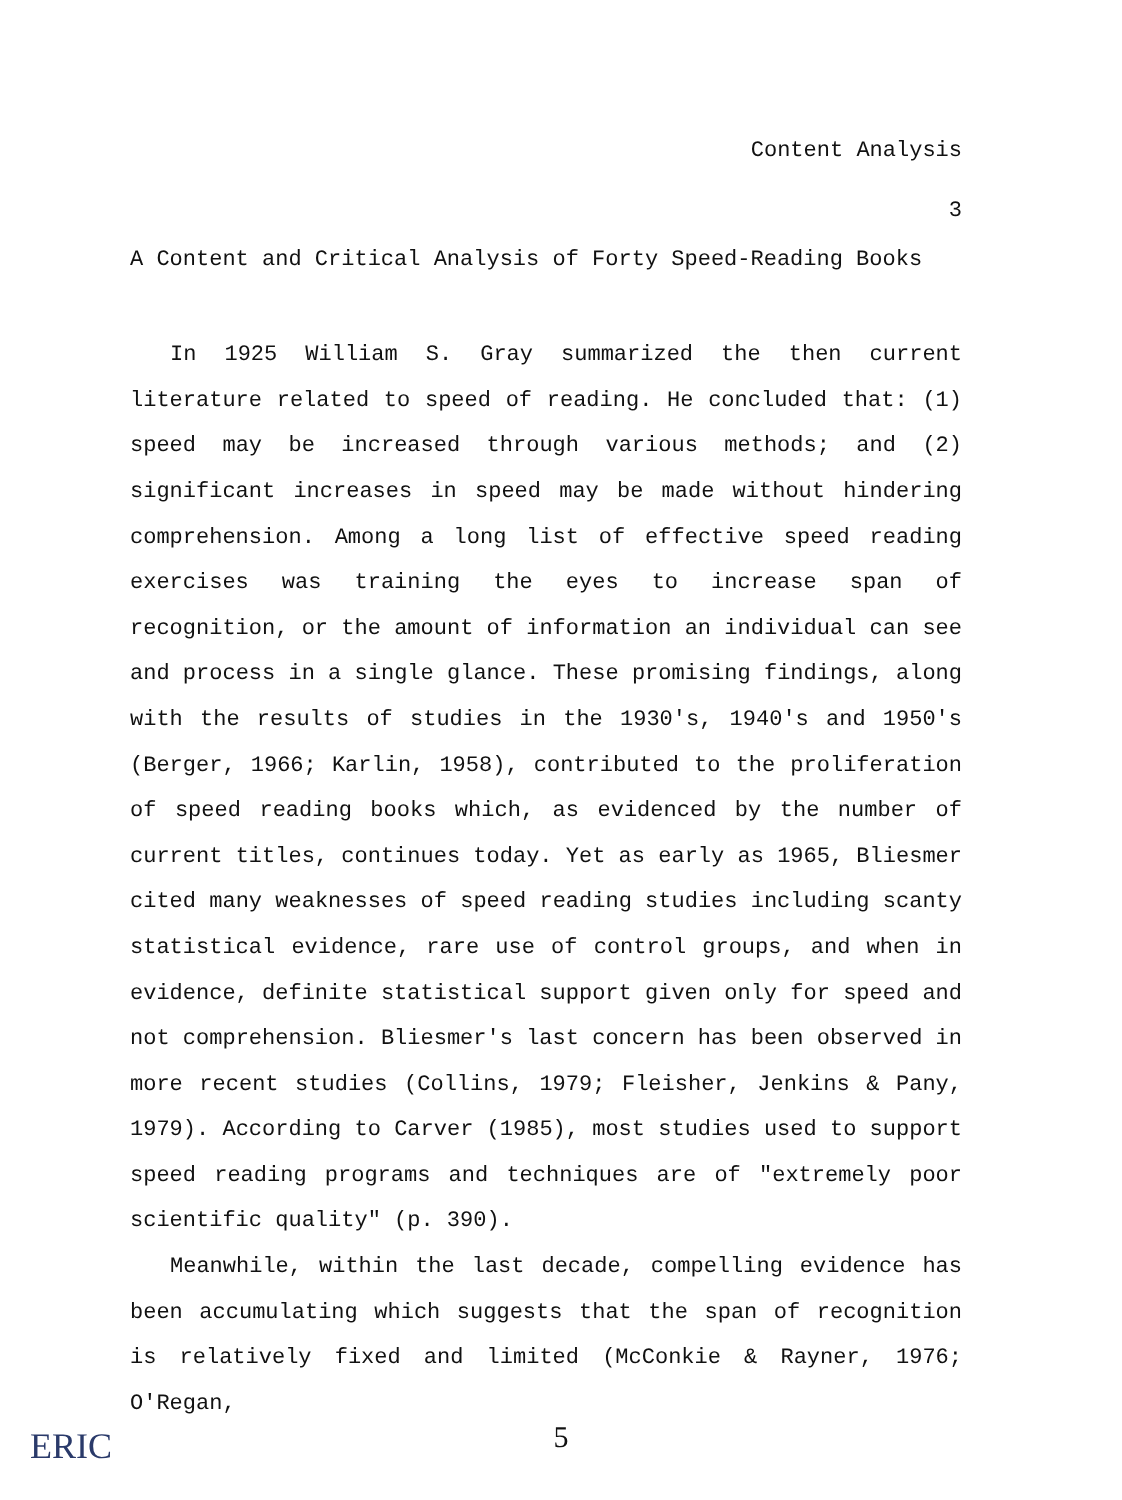Content Analysis
3
A Content and Critical Analysis of Forty Speed-Reading Books
In 1925 William S. Gray summarized the then current literature related to speed of reading. He concluded that: (1) speed may be increased through various methods; and (2) significant increases in speed may be made without hindering comprehension. Among a long list of effective speed reading exercises was training the eyes to increase span of recognition, or the amount of information an individual can see and process in a single glance. These promising findings, along with the results of studies in the 1930's, 1940's and 1950's (Berger, 1966; Karlin, 1958), contributed to the proliferation of speed reading books which, as evidenced by the number of current titles, continues today. Yet as early as 1965, Bliesmer cited many weaknesses of speed reading studies including scanty statistical evidence, rare use of control groups, and when in evidence, definite statistical support given only for speed and not comprehension. Bliesmer's last concern has been observed in more recent studies (Collins, 1979; Fleisher, Jenkins & Pany, 1979). According to Carver (1985), most studies used to support speed reading programs and techniques are of "extremely poor scientific quality" (p. 390).
Meanwhile, within the last decade, compelling evidence has been accumulating which suggests that the span of recognition is relatively fixed and limited (McConkie & Rayner, 1976; O'Regan,
ERIC
5